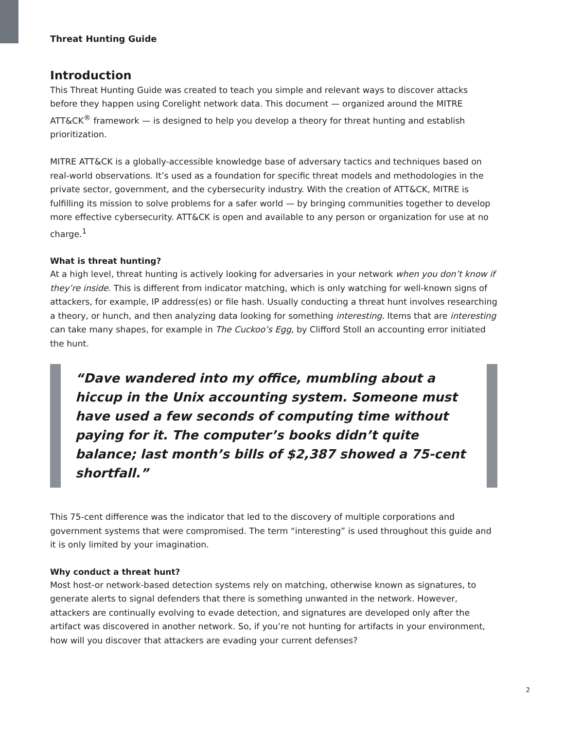Threat Hunting Guide
Introduction
This Threat Hunting Guide was created to teach you simple and relevant ways to discover attacks before they happen using Corelight network data. This document — organized around the MITRE ATT&CK<sup>®</sup> framework — is designed to help you develop a theory for threat hunting and establish prioritization.
MITRE ATT&CK is a globally-accessible knowledge base of adversary tactics and techniques based on real-world observations. It’s used as a foundation for specific threat models and methodologies in the private sector, government, and the cybersecurity industry. With the creation of ATT&CK, MITRE is fulfilling its mission to solve problems for a safer world — by bringing communities together to develop more effective cybersecurity. ATT&CK is open and available to any person or organization for use at no charge.<sup>1</sup>
What is threat hunting?
At a high level, threat hunting is actively looking for adversaries in your network when you don’t know if they’re inside. This is different from indicator matching, which is only watching for well-known signs of attackers, for example, IP address(es) or file hash. Usually conducting a threat hunt involves researching a theory, or hunch, and then analyzing data looking for something interesting. Items that are interesting can take many shapes, for example in The Cuckoo’s Egg, by Clifford Stoll an accounting error initiated the hunt.
“Dave wandered into my office, mumbling about a hiccup in the Unix accounting system. Someone must have used a few seconds of computing time without paying for it. The computer’s books didn’t quite balance; last month’s bills of $2,387 showed a 75-cent shortfall.”
This 75-cent difference was the indicator that led to the discovery of multiple corporations and government systems that were compromised. The term “interesting” is used throughout this guide and it is only limited by your imagination.
Why conduct a threat hunt?
Most host-or network-based detection systems rely on matching, otherwise known as signatures, to generate alerts to signal defenders that there is something unwanted in the network. However, attackers are continually evolving to evade detection, and signatures are developed only after the artifact was discovered in another network. So, if you’re not hunting for artifacts in your environment, how will you discover that attackers are evading your current defenses?
2